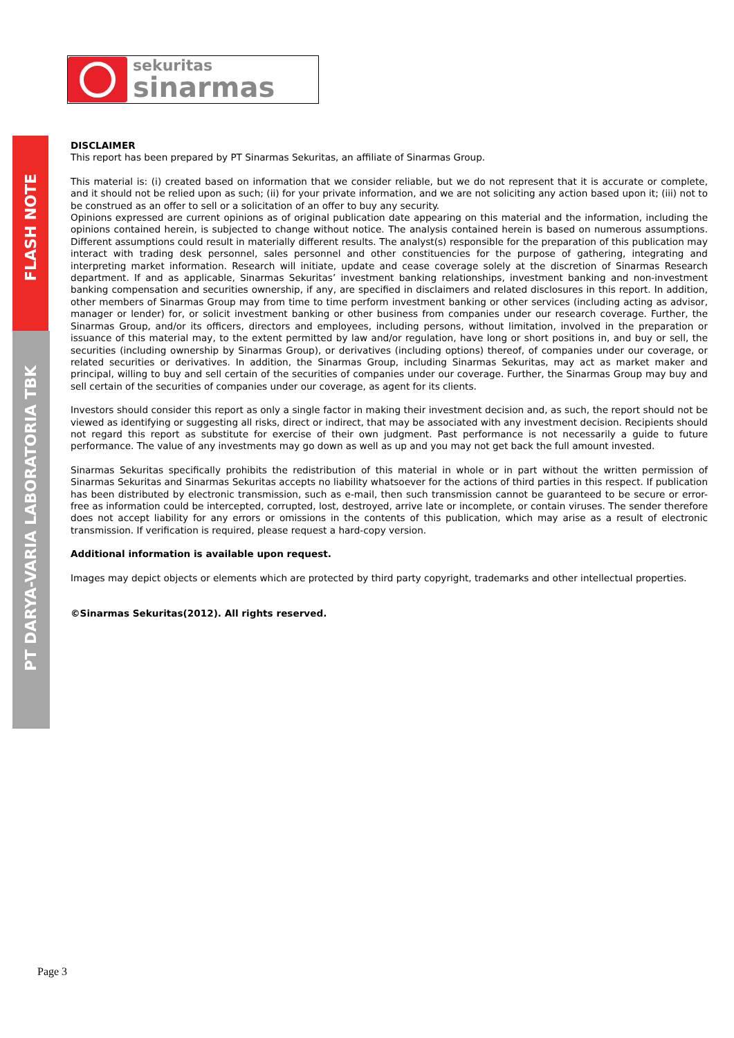sekuritas
sinarmas
FLASH NOTE
PT DARYA-VARIA LABORATORIA TBK
DISCLAIMER
This report has been prepared by PT Sinarmas Sekuritas, an affiliate of Sinarmas Group.
This material is: (i) created based on information that we consider reliable, but we do not represent that it is accurate or complete, and it should not be relied upon as such; (ii) for your private information, and we are not soliciting any action based upon it; (iii) not to be construed as an offer to sell or a solicitation of an offer to buy any security.
Opinions expressed are current opinions as of original publication date appearing on this material and the information, including the opinions contained herein, is subjected to change without notice. The analysis contained herein is based on numerous assumptions. Different assumptions could result in materially different results. The analyst(s) responsible for the preparation of this publication may interact with trading desk personnel, sales personnel and other constituencies for the purpose of gathering, integrating and interpreting market information. Research will initiate, update and cease coverage solely at the discretion of Sinarmas Research department. If and as applicable, Sinarmas Sekuritas’ investment banking relationships, investment banking and non-investment banking compensation and securities ownership, if any, are specified in disclaimers and related disclosures in this report. In addition, other members of Sinarmas Group may from time to time perform investment banking or other services (including acting as advisor, manager or lender) for, or solicit investment banking or other business from companies under our research coverage. Further, the Sinarmas Group, and/or its officers, directors and employees, including persons, without limitation, involved in the preparation or issuance of this material may, to the extent permitted by law and/or regulation, have long or short positions in, and buy or sell, the securities (including ownership by Sinarmas Group), or derivatives (including options) thereof, of companies under our coverage, or related securities or derivatives. In addition, the Sinarmas Group, including Sinarmas Sekuritas, may act as market maker and principal, willing to buy and sell certain of the securities of companies under our coverage. Further, the Sinarmas Group may buy and sell certain of the securities of companies under our coverage, as agent for its clients.
Investors should consider this report as only a single factor in making their investment decision and, as such, the report should not be viewed as identifying or suggesting all risks, direct or indirect, that may be associated with any investment decision. Recipients should not regard this report as substitute for exercise of their own judgment. Past performance is not necessarily a guide to future performance. The value of any investments may go down as well as up and you may not get back the full amount invested.
Sinarmas Sekuritas specifically prohibits the redistribution of this material in whole or in part without the written permission of Sinarmas Sekuritas and Sinarmas Sekuritas accepts no liability whatsoever for the actions of third parties in this respect. If publication has been distributed by electronic transmission, such as e-mail, then such transmission cannot be guaranteed to be secure or error-free as information could be intercepted, corrupted, lost, destroyed, arrive late or incomplete, or contain viruses. The sender therefore does not accept liability for any errors or omissions in the contents of this publication, which may arise as a result of electronic transmission. If verification is required, please request a hard-copy version.
Additional information is available upon request.
Images may depict objects or elements which are protected by third party copyright, trademarks and other intellectual properties.
©Sinarmas Sekuritas(2012). All rights reserved.
Page 3